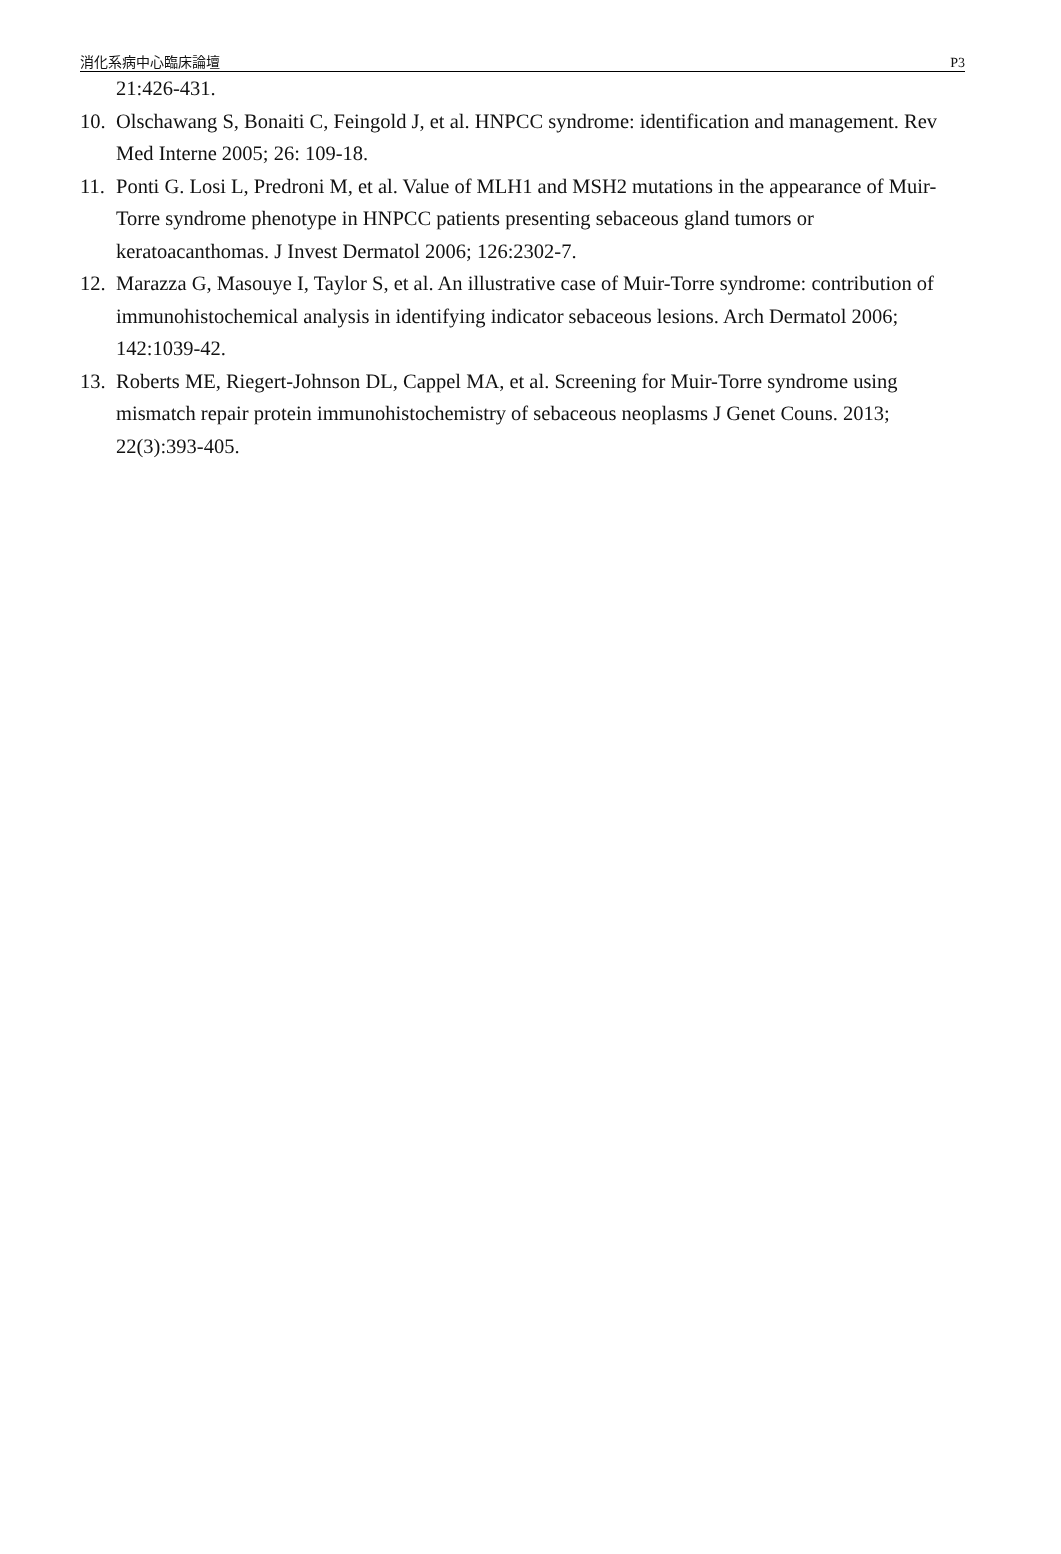消化系病中心臨床論壇 P3
21:426-431.
10. Olschawang S, Bonaiti C, Feingold J, et al. HNPCC syndrome: identification and management. Rev Med Interne 2005; 26: 109-18.
11. Ponti G. Losi L, Predroni M, et al. Value of MLH1 and MSH2 mutations in the appearance of Muir-Torre syndrome phenotype in HNPCC patients presenting sebaceous gland tumors or keratoacanthomas. J Invest Dermatol 2006; 126:2302-7.
12. Marazza G, Masouye I, Taylor S, et al. An illustrative case of Muir-Torre syndrome: contribution of immunohistochemical analysis in identifying indicator sebaceous lesions. Arch Dermatol 2006; 142:1039-42.
13. Roberts ME, Riegert-Johnson DL, Cappel MA, et al. Screening for Muir-Torre syndrome using mismatch repair protein immunohistochemistry of sebaceous neoplasms J Genet Couns. 2013; 22(3):393-405.